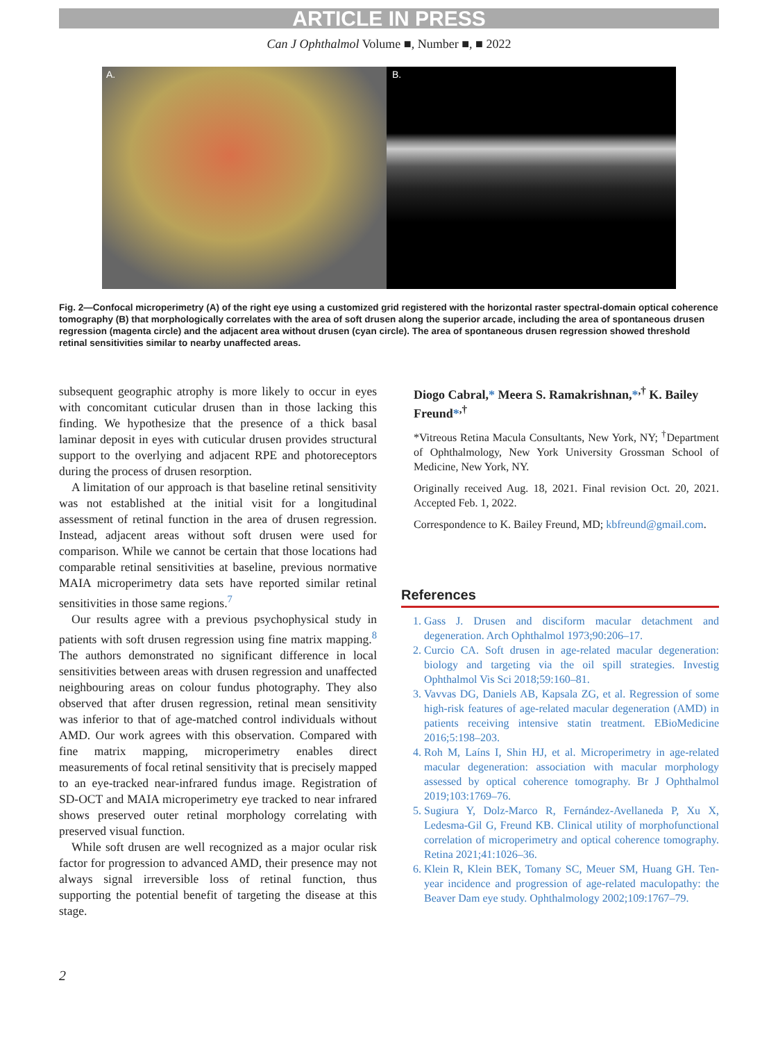ARTICLE IN PRESS
Can J Ophthalmol Volume ■, Number ■, ■ 2022
A. B.
Fig. 2—Confocal microperimetry (A) of the right eye using a customized grid registered with the horizontal raster spectral-domain optical coherence tomography (B) that morphologically correlates with the area of soft drusen along the superior arcade, including the area of spontaneous drusen regression (magenta circle) and the adjacent area without drusen (cyan circle). The area of spontaneous drusen regression showed threshold retinal sensitivities similar to nearby unaffected areas.
subsequent geographic atrophy is more likely to occur in eyes with concomitant cuticular drusen than in those lacking this finding. We hypothesize that the presence of a thick basal laminar deposit in eyes with cuticular drusen provides structural support to the overlying and adjacent RPE and photoreceptors during the process of drusen resorption.
A limitation of our approach is that baseline retinal sensitivity was not established at the initial visit for a longitudinal assessment of retinal function in the area of drusen regression. Instead, adjacent areas without soft drusen were used for comparison. While we cannot be certain that those locations had comparable retinal sensitivities at baseline, previous normative MAIA microperimetry data sets have reported similar retinal sensitivities in those same regions.<sup>7</sup>
Our results agree with a previous psychophysical study in patients with soft drusen regression using fine matrix mapping.<sup>8</sup> The authors demonstrated no significant difference in local sensitivities between areas with drusen regression and unaffected neighbouring areas on colour fundus photography. They also observed that after drusen regression, retinal mean sensitivity was inferior to that of age-matched control individuals without AMD. Our work agrees with this observation. Compared with fine matrix mapping, microperimetry enables direct measurements of focal retinal sensitivity that is precisely mapped to an eye-tracked near-infrared fundus image. Registration of SD-OCT and MAIA microperimetry eye tracked to near infrared shows preserved outer retinal morphology correlating with preserved visual function.
While soft drusen are well recognized as a major ocular risk factor for progression to advanced AMD, their presence may not always signal irreversible loss of retinal function, thus supporting the potential benefit of targeting the disease at this stage.
Diogo Cabral,* Meera S. Ramakrishnan,*<sup>,†</sup> K. Bailey Freund*<sup>,†</sup>
*Vitreous Retina Macula Consultants, New York, NY; <sup>†</sup>Department of Ophthalmology, New York University Grossman School of Medicine, New York, NY.
Originally received Aug. 18, 2021. Final revision Oct. 20, 2021. Accepted Feb. 1, 2022.
Correspondence to K. Bailey Freund, MD; kbfreund@gmail.com.
References
1. Gass J. Drusen and disciform macular detachment and degeneration. Arch Ophthalmol 1973;90:206–17.
2. Curcio CA. Soft drusen in age-related macular degeneration: biology and targeting via the oil spill strategies. Investig Ophthalmol Vis Sci 2018;59:160–81.
3. Vavvas DG, Daniels AB, Kapsala ZG, et al. Regression of some high-risk features of age-related macular degeneration (AMD) in patients receiving intensive statin treatment. EBioMedicine 2016;5:198–203.
4. Roh M, Laíns I, Shin HJ, et al. Microperimetry in age-related macular degeneration: association with macular morphology assessed by optical coherence tomography. Br J Ophthalmol 2019;103:1769–76.
5. Sugiura Y, Dolz-Marco R, Fernández-Avellaneda P, Xu X, Ledesma-Gil G, Freund KB. Clinical utility of morphofunctional correlation of microperimetry and optical coherence tomography. Retina 2021;41:1026–36.
6. Klein R, Klein BEK, Tomany SC, Meuer SM, Huang GH. Ten-year incidence and progression of age-related maculopathy: the Beaver Dam eye study. Ophthalmology 2002;109:1767–79.
2